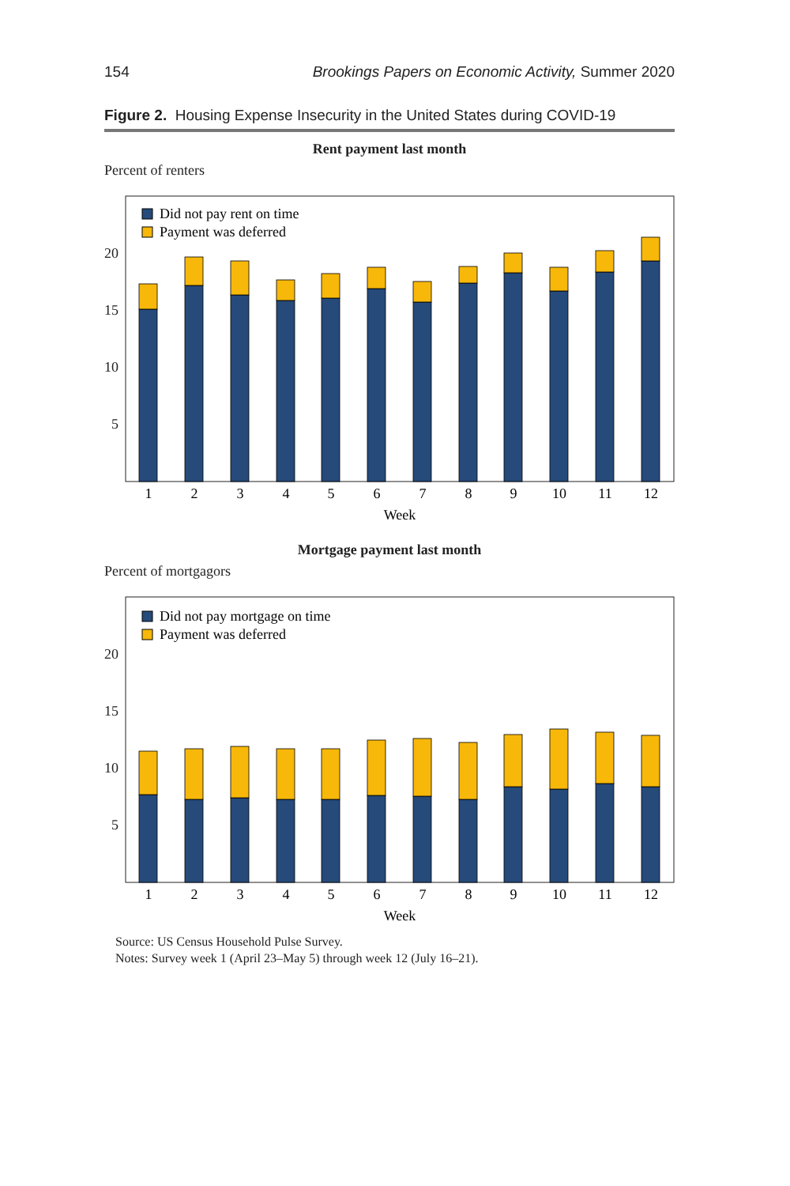154 Brookings Papers on Economic Activity, Summer 2020
Figure 2. Housing Expense Insecurity in the United States during COVID-19
Rent payment last month
Percent of renters
20
15
10
5
Did not pay rent on time
Payment was deferred
1
2
3
4
5
6
7
8
9
10
11
12
Week
Mortgage payment last month
Percent of mortgagors
20
15
10
5
Did not pay mortgage on time
Payment was deferred
1
2
3
4
5
6
7
8
9
10
11
12
Week
Source: US Census Household Pulse Survey.
Notes: Survey week 1 (April 23–May 5) through week 12 (July 16–21).